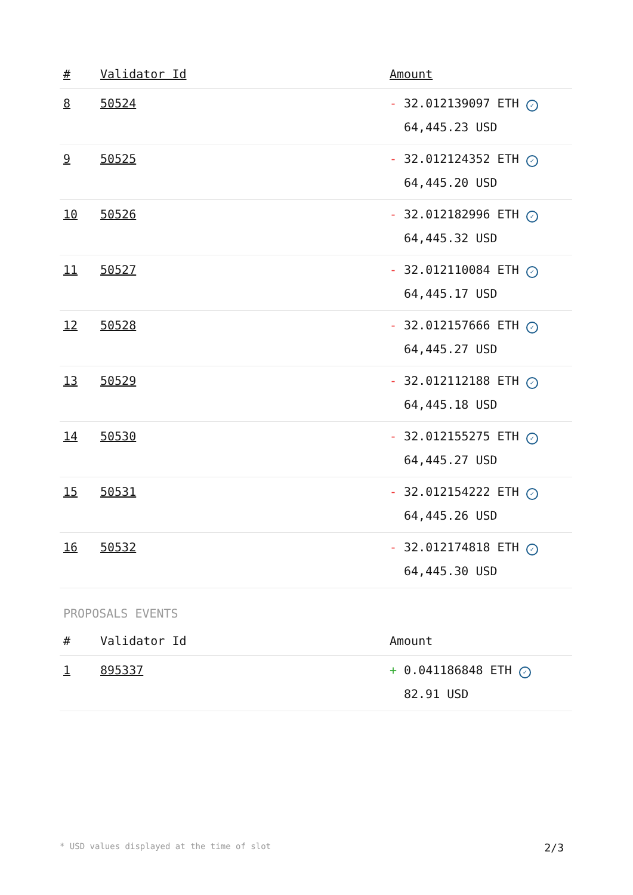| # | Validator Id | Amount |
| --- | --- | --- |
| 8 | 50524 | - 32.012139097 ETH ✓ 64,445.23 USD |
| 9 | 50525 | - 32.012124352 ETH ✓ 64,445.20 USD |
| 10 | 50526 | - 32.012182996 ETH ✓ 64,445.32 USD |
| 11 | 50527 | - 32.012110084 ETH ✓ 64,445.17 USD |
| 12 | 50528 | - 32.012157666 ETH ✓ 64,445.27 USD |
| 13 | 50529 | - 32.012112188 ETH ✓ 64,445.18 USD |
| 14 | 50530 | - 32.012155275 ETH ✓ 64,445.27 USD |
| 15 | 50531 | - 32.012154222 ETH ✓ 64,445.26 USD |
| 16 | 50532 | - 32.012174818 ETH ✓ 64,445.30 USD |
PROPOSALS EVENTS
| # | Validator Id | Amount |
| --- | --- | --- |
| 1 | 895337 | + 0.041186848 ETH ✓ 82.91 USD |
* USD values displayed at the time of slot 2/3